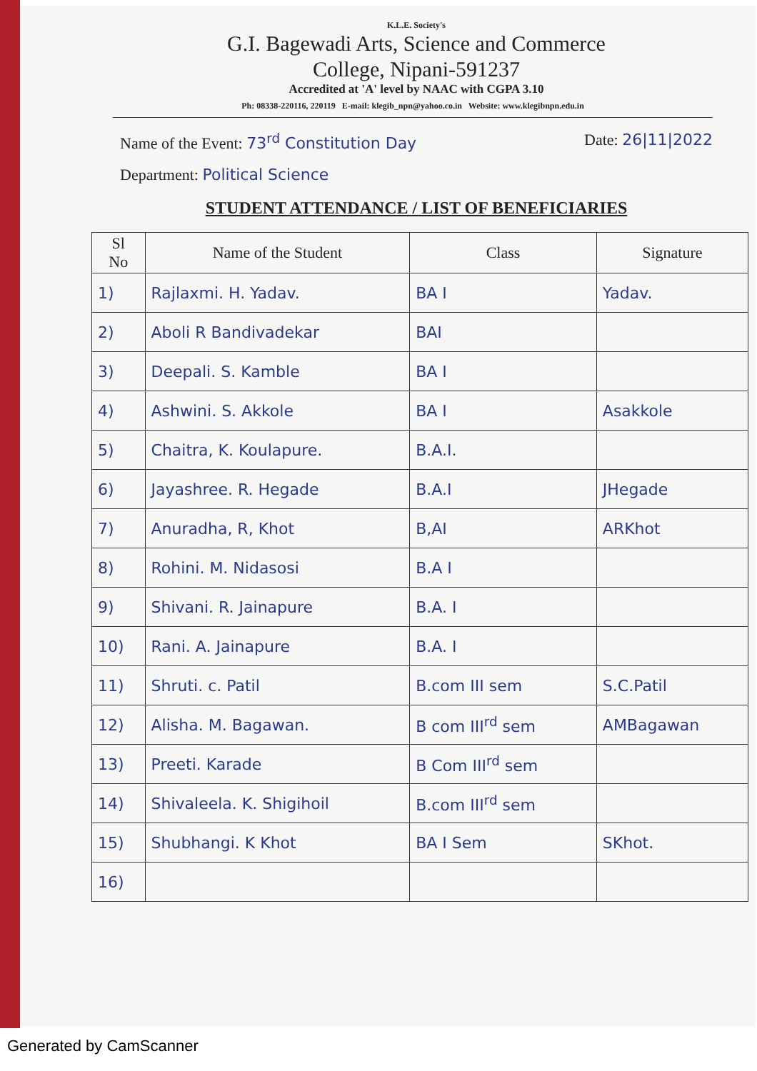K.L.E. Society's
G.I. Bagewadi Arts, Science and Commerce
College, Nipani-591237
Accredited at 'A' level by NAAC with CGPA 3.10
Ph: 08338-220116, 220119 E-mail: klegib_npn@yahoo.co.in Website: www.klegibnpn.edu.in
Name of the Event: 73<sup>rd</sup> Constitution Day Date: 26|11|2022
Department: Political Science
STUDENT ATTENDANCE / LIST OF BENEFICIARIES
| Sl No | Name of the Student | Class | Signature |
| --- | --- | --- | --- |
| 1) | Rajlaxmi. H. Yadav. | BA I | Yadav. |
| 2) | Aboli R Bandivadekar | BAI | |
| 3) | Deepali. S. Kamble | BA I | |
| 4) | Ashwini. S. Akkole | BA I | Asakkole |
| 5) | Chaitra, K. Koulapure. | B.A.I. | |
| 6) | Jayashree. R. Hegade | B.A.I | JHegade |
| 7) | Anuradha, R, Khot | B,AI | ARKhot |
| 8) | Rohini. M. Nidasosi | B.A I | |
| 9) | Shivani. R. Jainapure | B.A. I | |
| 10) | Rani. A. Jainapure | B.A. I | |
| 11) | Shruti. c. Patil | B.com III sem | S.C.Patil |
| 12) | Alisha. M. Bagawan. | B com III<sup>rd</sup> sem | AMBagawan |
| 13) | Preeti. Karade | B Com III<sup>rd</sup> sem | |
| 14) | Shivaleela. K. Shigihoil | B.com III<sup>rd</sup> sem | |
| 15) | Shubhangi. K Khot | BA I Sem | SKhot. |
| 16) | | | |
Generated by CamScanner